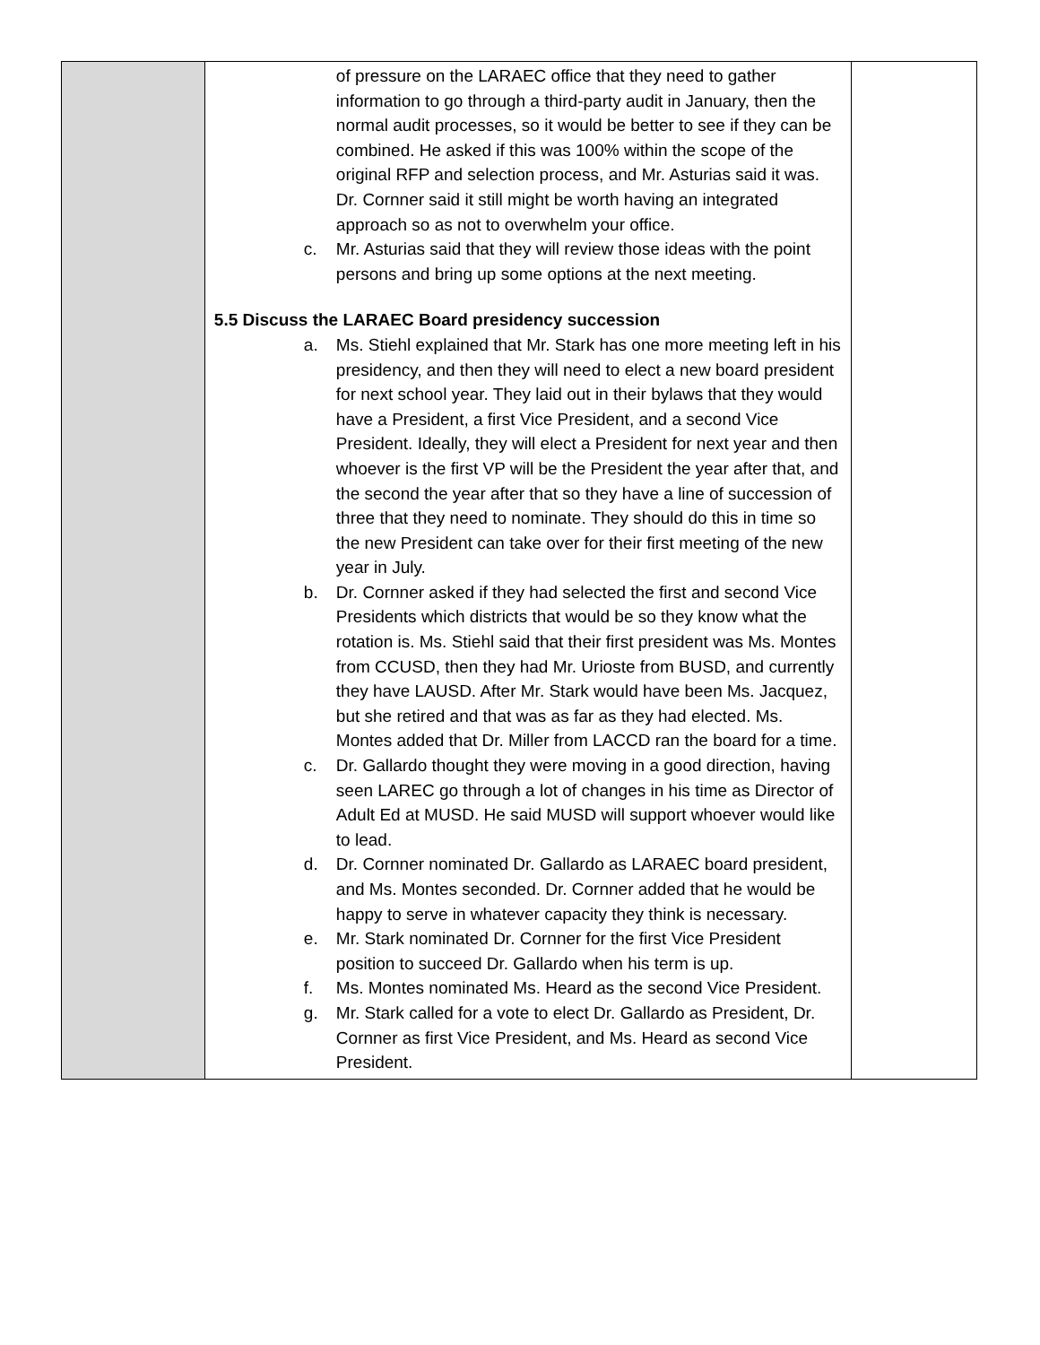| | of pressure on the LARAEC office that they need to gather information to go through a third-party audit in January, then the normal audit processes, so it would be better to see if they can be combined. He asked if this was 100% within the scope of the original RFP and selection process, and Mr. Asturias said it was. Dr. Cornner said it still might be worth having an integrated approach so as not to overwhelm your office. c. Mr. Asturias said that they will review those ideas with the point persons and bring up some options at the next meeting. 5.5 Discuss the LARAEC Board presidency succession a. Ms. Stiehl explained that Mr. Stark has one more meeting left in his presidency, and then they will need to elect a new board president for next school year. They laid out in their bylaws that they would have a President, a first Vice President, and a second Vice President. Ideally, they will elect a President for next year and then whoever is the first VP will be the President the year after that, and the second the year after that so they have a line of succession of three that they need to nominate. They should do this in time so the new President can take over for their first meeting of the new year in July. b. Dr. Cornner asked if they had selected the first and second Vice Presidents which districts that would be so they know what the rotation is. Ms. Stiehl said that their first president was Ms. Montes from CCUSD, then they had Mr. Urioste from BUSD, and currently they have LAUSD. After Mr. Stark would have been Ms. Jacquez, but she retired and that was as far as they had elected. Ms. Montes added that Dr. Miller from LACCD ran the board for a time. c. Dr. Gallardo thought they were moving in a good direction, having seen LAREC go through a lot of changes in his time as Director of Adult Ed at MUSD. He said MUSD will support whoever would like to lead. d. Dr. Cornner nominated Dr. Gallardo as LARAEC board president, and Ms. Montes seconded. Dr. Cornner added that he would be happy to serve in whatever capacity they think is necessary. e. Mr. Stark nominated Dr. Cornner for the first Vice President position to succeed Dr. Gallardo when his term is up. f. Ms. Montes nominated Ms. Heard as the second Vice President. g. Mr. Stark called for a vote to elect Dr. Gallardo as President, Dr. Cornner as first Vice President, and Ms. Heard as second Vice President. | |